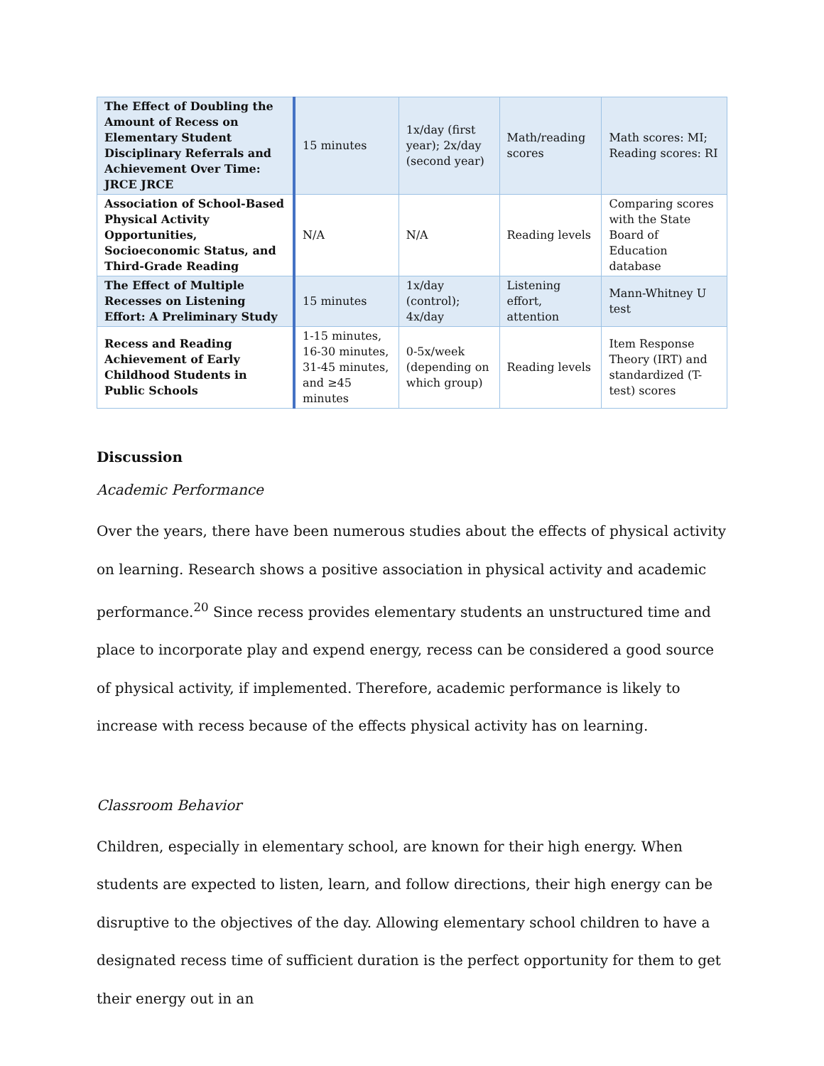| The Effect of Doubling the Amount of Recess on Elementary Student Disciplinary Referrals and Achievement Over Time: JRCE JRCE | 15 minutes | 1x/day (first year); 2x/day (second year) | Math/reading scores | Math scores: MI; Reading scores: RI |
| Association of School-Based Physical Activity Opportunities, Socioeconomic Status, and Third-Grade Reading | N/A | N/A | Reading levels | Comparing scores with the State Board of Education database |
| The Effect of Multiple Recesses on Listening Effort: A Preliminary Study | 15 minutes | 1x/day (control); 4x/day | Listening effort, attention | Mann-Whitney U test |
| Recess and Reading Achievement of Early Childhood Students in Public Schools | 1-15 minutes, 16-30 minutes, 31-45 minutes, and ≥45 minutes | 0-5x/week (depending on which group) | Reading levels | Item Response Theory (IRT) and standardized (T-test) scores |
Discussion
Academic Performance
Over the years, there have been numerous studies about the effects of physical activity on learning. Research shows a positive association in physical activity and academic performance.<sup>20</sup> Since recess provides elementary students an unstructured time and place to incorporate play and expend energy, recess can be considered a good source of physical activity, if implemented. Therefore, academic performance is likely to increase with recess because of the effects physical activity has on learning.
Classroom Behavior
Children, especially in elementary school, are known for their high energy. When students are expected to listen, learn, and follow directions, their high energy can be disruptive to the objectives of the day. Allowing elementary school children to have a designated recess time of sufficient duration is the perfect opportunity for them to get their energy out in an